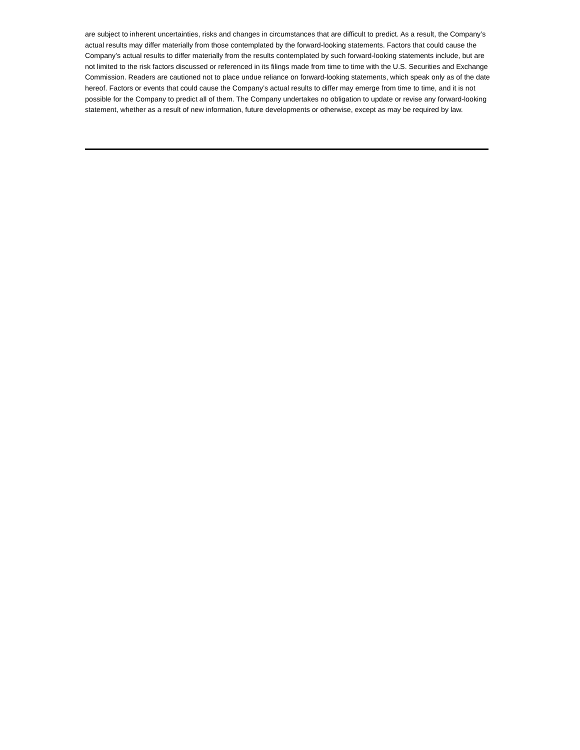are subject to inherent uncertainties, risks and changes in circumstances that are difficult to predict. As a result, the Company’s actual results may differ materially from those contemplated by the forward-looking statements. Factors that could cause the Company’s actual results to differ materially from the results contemplated by such forward-looking statements include, but are not limited to the risk factors discussed or referenced in its filings made from time to time with the U.S. Securities and Exchange Commission. Readers are cautioned not to place undue reliance on forward-looking statements, which speak only as of the date hereof. Factors or events that could cause the Company’s actual results to differ may emerge from time to time, and it is not possible for the Company to predict all of them. The Company undertakes no obligation to update or revise any forward-looking statement, whether as a result of new information, future developments or otherwise, except as may be required by law.